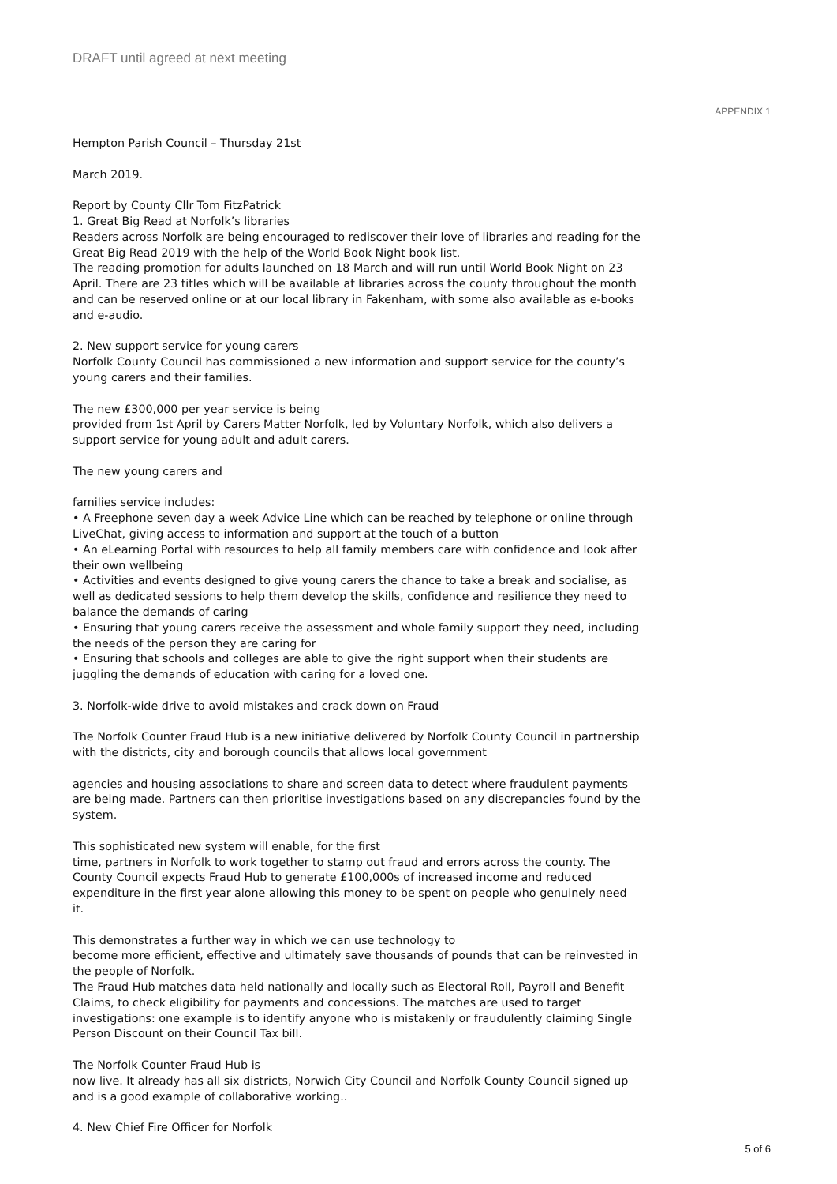DRAFT until agreed at next meeting
APPENDIX 1
Hempton Parish Council – Thursday 21st
March 2019.
Report by County Cllr Tom FitzPatrick
1. Great Big Read at Norfolk’s libraries
Readers across Norfolk are being encouraged to rediscover their love of libraries and reading for the Great Big Read 2019 with the help of the World Book Night book list.
The reading promotion for adults launched on 18 March and will run until World Book Night on 23 April. There are 23 titles which will be available at libraries across the county throughout the month and can be reserved online or at our local library in Fakenham, with some also available as e-books and e-audio.
2. New support service for young carers
Norfolk County Council has commissioned a new information and support service for the county’s young carers and their families.
The new £300,000 per year service is being
provided from 1st April by Carers Matter Norfolk, led by Voluntary Norfolk, which also delivers a support service for young adult and adult carers.
The new young carers and
families service includes:
• A Freephone seven day a week Advice Line which can be reached by telephone or online through LiveChat, giving access to information and support at the touch of a button
• An eLearning Portal with resources to help all family members care with confidence and look after their own wellbeing
• Activities and events designed to give young carers the chance to take a break and socialise, as well as dedicated sessions to help them develop the skills, confidence and resilience they need to balance the demands of caring
• Ensuring that young carers receive the assessment and whole family support they need, including the needs of the person they are caring for
• Ensuring that schools and colleges are able to give the right support when their students are juggling the demands of education with caring for a loved one.
3. Norfolk-wide drive to avoid mistakes and crack down on Fraud
The Norfolk Counter Fraud Hub is a new initiative delivered by Norfolk County Council in partnership with the districts, city and borough councils that allows local government
agencies and housing associations to share and screen data to detect where fraudulent payments are being made. Partners can then prioritise investigations based on any discrepancies found by the system.
This sophisticated new system will enable, for the first
time, partners in Norfolk to work together to stamp out fraud and errors across the county. The County Council expects Fraud Hub to generate £100,000s of increased income and reduced expenditure in the first year alone allowing this money to be spent on people who genuinely need it.
This demonstrates a further way in which we can use technology to
become more efficient, effective and ultimately save thousands of pounds that can be reinvested in the people of Norfolk.
The Fraud Hub matches data held nationally and locally such as Electoral Roll, Payroll and Benefit Claims, to check eligibility for payments and concessions. The matches are used to target investigations: one example is to identify anyone who is mistakenly or fraudulently claiming Single Person Discount on their Council Tax bill.
The Norfolk Counter Fraud Hub is
now live. It already has all six districts, Norwich City Council and Norfolk County Council signed up and is a good example of collaborative working..
4. New Chief Fire Officer for Norfolk
5 of 6